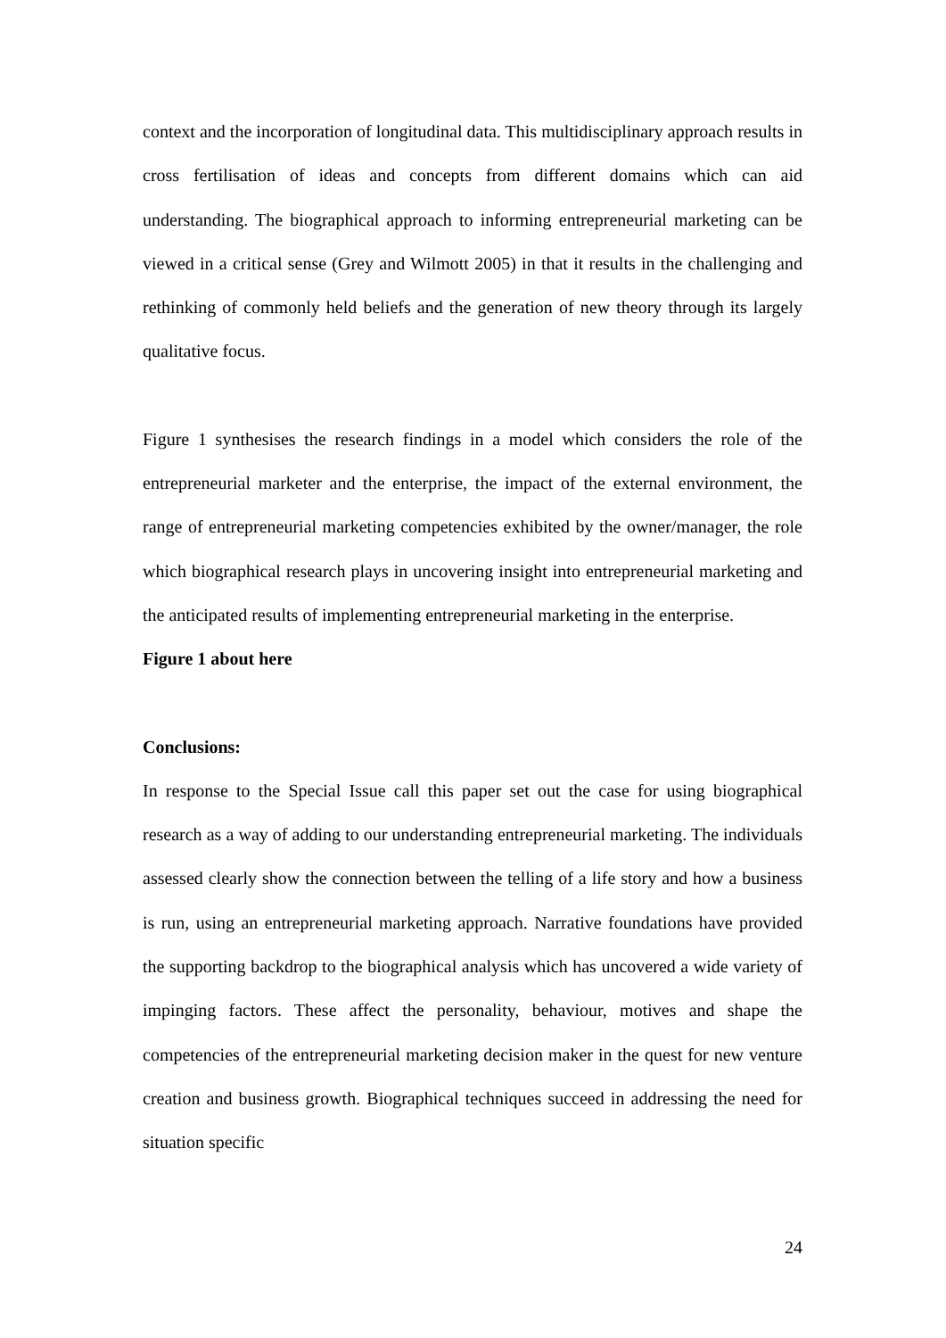context and the incorporation of longitudinal data. This multidisciplinary approach results in cross fertilisation of ideas and concepts from different domains which can aid understanding. The biographical approach to informing entrepreneurial marketing can be viewed in a critical sense (Grey and Wilmott 2005) in that it results in the challenging and rethinking of commonly held beliefs and the generation of new theory through its largely qualitative focus.
Figure 1 synthesises the research findings in a model which considers the role of the entrepreneurial marketer and the enterprise, the impact of the external environment, the range of entrepreneurial marketing competencies exhibited by the owner/manager, the role which biographical research plays in uncovering insight into entrepreneurial marketing and the anticipated results of implementing entrepreneurial marketing in the enterprise.
Figure 1 about here
Conclusions:
In response to the Special Issue call this paper set out the case for using biographical research as a way of adding to our understanding entrepreneurial marketing. The individuals assessed clearly show the connection between the telling of a life story and how a business is run, using an entrepreneurial marketing approach. Narrative foundations have provided the supporting backdrop to the biographical analysis which has uncovered a wide variety of impinging factors. These affect the personality, behaviour, motives and shape the competencies of the entrepreneurial marketing decision maker in the quest for new venture creation and business growth. Biographical techniques succeed in addressing the need for situation specific
24